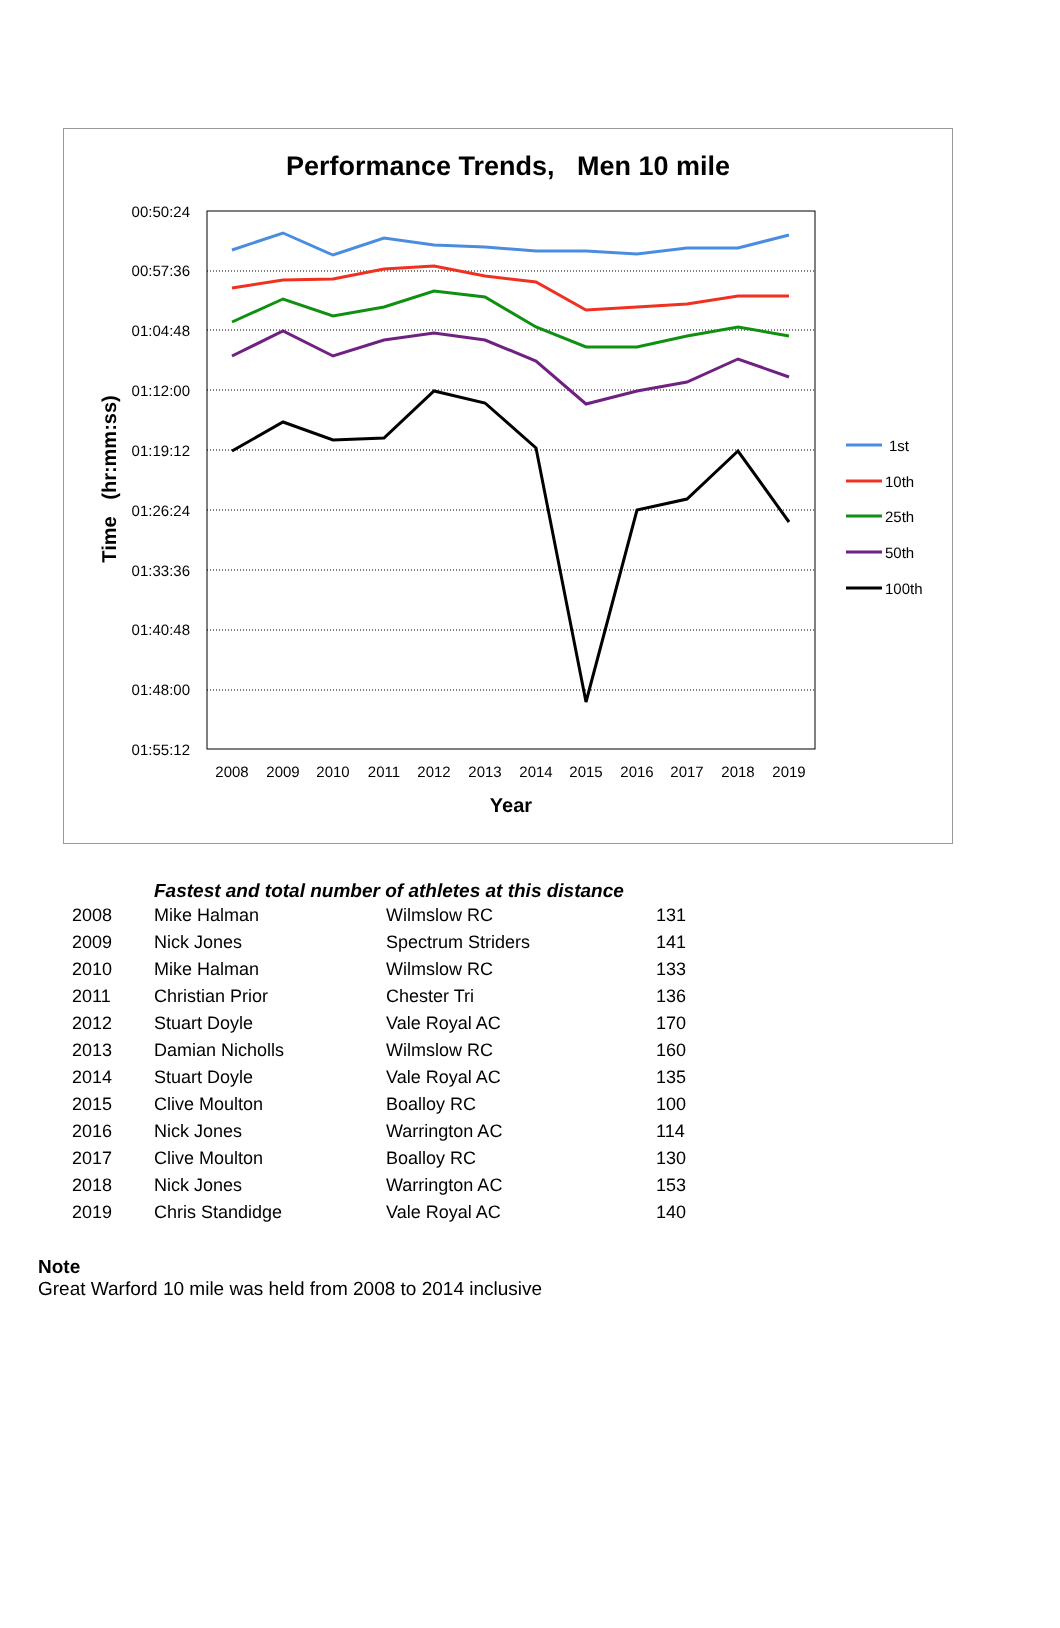Performance Trends, Men 10 mile
00:50:24
00:57:36
01:04:48
01:12:00
01:19:12
01:26:24
01:33:36
01:40:48
01:48:00
01:55:12
2008
2009
2010
2011
2012
2013
2014
2015
2016
2017
2018
2019
Year
Time (hr:mm:ss)
1st
10th
25th
50th
100th
Fastest and total number of athletes at this distance
| 2008 | Mike Halman | Wilmslow RC | 131 |
| 2009 | Nick Jones | Spectrum Striders | 141 |
| 2010 | Mike Halman | Wilmslow RC | 133 |
| 2011 | Christian Prior | Chester Tri | 136 |
| 2012 | Stuart Doyle | Vale Royal AC | 170 |
| 2013 | Damian Nicholls | Wilmslow RC | 160 |
| 2014 | Stuart Doyle | Vale Royal AC | 135 |
| 2015 | Clive Moulton | Boalloy RC | 100 |
| 2016 | Nick Jones | Warrington AC | 114 |
| 2017 | Clive Moulton | Boalloy RC | 130 |
| 2018 | Nick Jones | Warrington AC | 153 |
| 2019 | Chris Standidge | Vale Royal AC | 140 |
Note
Great Warford 10 mile was held from 2008 to 2014 inclusive